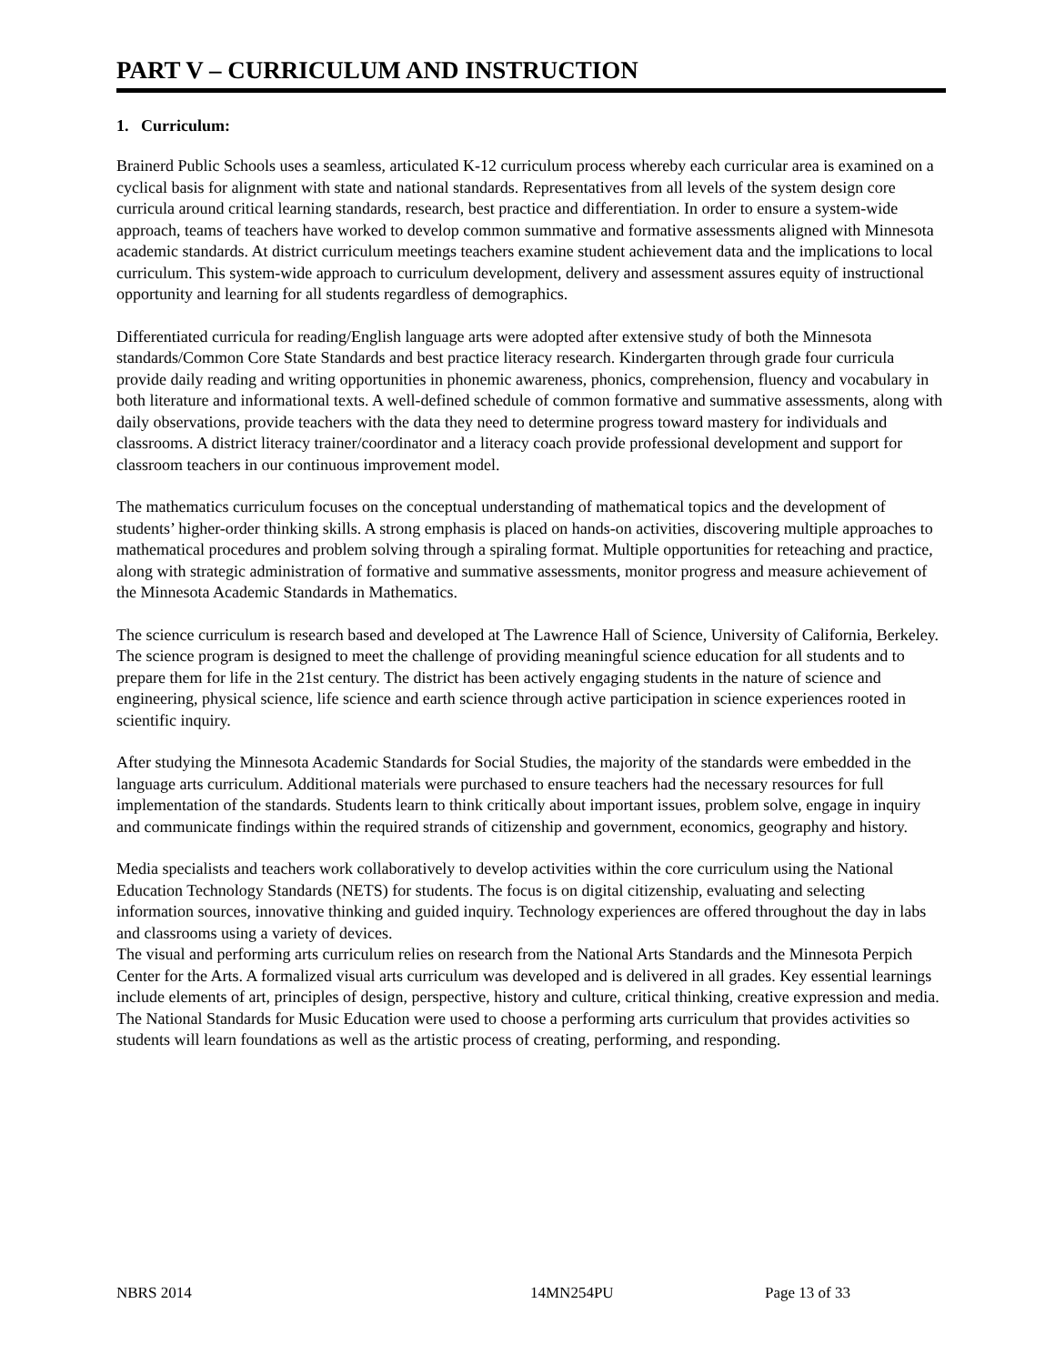PART V – CURRICULUM AND INSTRUCTION
1. Curriculum:
Brainerd Public Schools uses a seamless, articulated K-12 curriculum process whereby each curricular area is examined on a cyclical basis for alignment with state and national standards. Representatives from all levels of the system design core curricula around critical learning standards, research, best practice and differentiation. In order to ensure a system-wide approach, teams of teachers have worked to develop common summative and formative assessments aligned with Minnesota academic standards. At district curriculum meetings teachers examine student achievement data and the implications to local curriculum. This system-wide approach to curriculum development, delivery and assessment assures equity of instructional opportunity and learning for all students regardless of demographics.
Differentiated curricula for reading/English language arts were adopted after extensive study of both the Minnesota standards/Common Core State Standards and best practice literacy research. Kindergarten through grade four curricula provide daily reading and writing opportunities in phonemic awareness, phonics, comprehension, fluency and vocabulary in both literature and informational texts. A well-defined schedule of common formative and summative assessments, along with daily observations, provide teachers with the data they need to determine progress toward mastery for individuals and classrooms. A district literacy trainer/coordinator and a literacy coach provide professional development and support for classroom teachers in our continuous improvement model.
The mathematics curriculum focuses on the conceptual understanding of mathematical topics and the development of students’ higher-order thinking skills. A strong emphasis is placed on hands-on activities, discovering multiple approaches to mathematical procedures and problem solving through a spiraling format. Multiple opportunities for reteaching and practice, along with strategic administration of formative and summative assessments, monitor progress and measure achievement of the Minnesota Academic Standards in Mathematics.
The science curriculum is research based and developed at The Lawrence Hall of Science, University of California, Berkeley. The science program is designed to meet the challenge of providing meaningful science education for all students and to prepare them for life in the 21st century. The district has been actively engaging students in the nature of science and engineering, physical science, life science and earth science through active participation in science experiences rooted in scientific inquiry.
After studying the Minnesota Academic Standards for Social Studies, the majority of the standards were embedded in the language arts curriculum. Additional materials were purchased to ensure teachers had the necessary resources for full implementation of the standards. Students learn to think critically about important issues, problem solve, engage in inquiry and communicate findings within the required strands of citizenship and government, economics, geography and history.
Media specialists and teachers work collaboratively to develop activities within the core curriculum using the National Education Technology Standards (NETS) for students. The focus is on digital citizenship, evaluating and selecting information sources, innovative thinking and guided inquiry. Technology experiences are offered throughout the day in labs and classrooms using a variety of devices.
The visual and performing arts curriculum relies on research from the National Arts Standards and the Minnesota Perpich Center for the Arts. A formalized visual arts curriculum was developed and is delivered in all grades. Key essential learnings include elements of art, principles of design, perspective, history and culture, critical thinking, creative expression and media. The National Standards for Music Education were used to choose a performing arts curriculum that provides activities so students will learn foundations as well as the artistic process of creating, performing, and responding.
NBRS 2014 14MN254PU Page 13 of 33